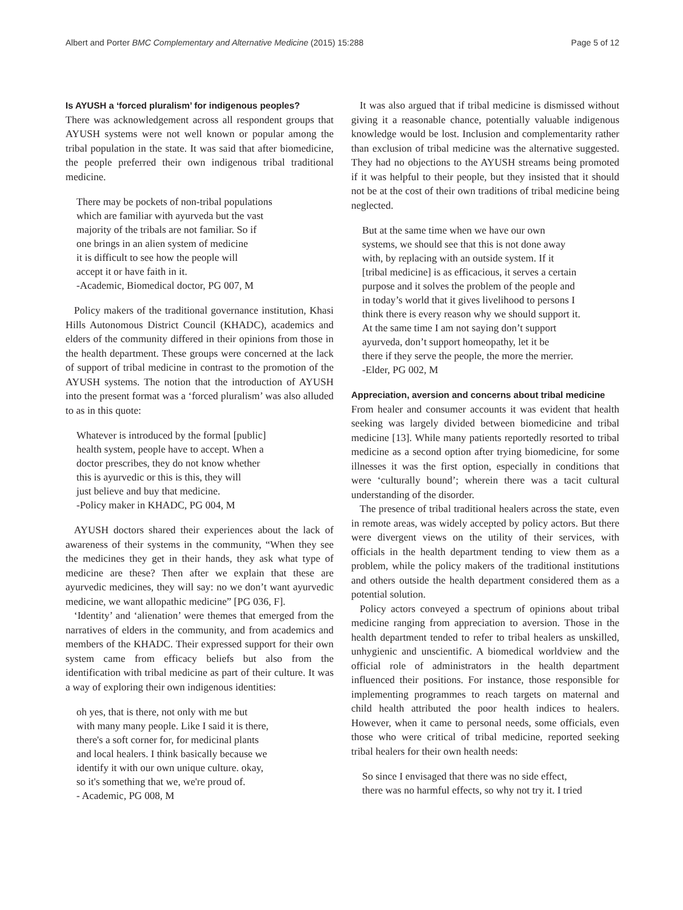Albert and Porter BMC Complementary and Alternative Medicine (2015) 15:288 Page 5 of 12
Is AYUSH a ‘forced pluralism’ for indigenous peoples?
There was acknowledgement across all respondent groups that AYUSH systems were not well known or popular among the tribal population in the state. It was said that after biomedicine, the people preferred their own indigenous tribal traditional medicine.
There may be pockets of non-tribal populations
which are familiar with ayurveda but the vast
majority of the tribals are not familiar. So if
one brings in an alien system of medicine
it is difficult to see how the people will
accept it or have faith in it.
-Academic, Biomedical doctor, PG 007, M
Policy makers of the traditional governance institution, Khasi Hills Autonomous District Council (KHADC), academics and elders of the community differed in their opinions from those in the health department. These groups were concerned at the lack of support of tribal medicine in contrast to the promotion of the AYUSH systems. The notion that the introduction of AYUSH into the present format was a ‘forced pluralism’ was also alluded to as in this quote:
Whatever is introduced by the formal [public]
health system, people have to accept. When a
doctor prescribes, they do not know whether
this is ayurvedic or this is this, they will
just believe and buy that medicine.
-Policy maker in KHADC, PG 004, M
AYUSH doctors shared their experiences about the lack of awareness of their systems in the community, “When they see the medicines they get in their hands, they ask what type of medicine are these? Then after we explain that these are ayurvedic medicines, they will say: no we don’t want ayurvedic medicine, we want allopathic medicine” [PG 036, F].
‘Identity’ and ‘alienation’ were themes that emerged from the narratives of elders in the community, and from academics and members of the KHADC. Their expressed support for their own system came from efficacy beliefs but also from the identification with tribal medicine as part of their culture. It was a way of exploring their own indigenous identities:
oh yes, that is there, not only with me but
with many many people. Like I said it is there,
there's a soft corner for, for medicinal plants
and local healers. I think basically because we
identify it with our own unique culture. okay,
so it's something that we, we're proud of.
- Academic, PG 008, M
It was also argued that if tribal medicine is dismissed without giving it a reasonable chance, potentially valuable indigenous knowledge would be lost. Inclusion and complementarity rather than exclusion of tribal medicine was the alternative suggested. They had no objections to the AYUSH streams being promoted if it was helpful to their people, but they insisted that it should not be at the cost of their own traditions of tribal medicine being neglected.
But at the same time when we have our own
systems, we should see that this is not done away
with, by replacing with an outside system. If it
[tribal medicine] is as efficacious, it serves a certain
purpose and it solves the problem of the people and
in today’s world that it gives livelihood to persons I
think there is every reason why we should support it.
At the same time I am not saying don’t support
ayurveda, don’t support homeopathy, let it be
there if they serve the people, the more the merrier.
-Elder, PG 002, M
Appreciation, aversion and concerns about tribal medicine
From healer and consumer accounts it was evident that health seeking was largely divided between biomedicine and tribal medicine [13]. While many patients reportedly resorted to tribal medicine as a second option after trying biomedicine, for some illnesses it was the first option, especially in conditions that were ‘culturally bound’; wherein there was a tacit cultural understanding of the disorder.
The presence of tribal traditional healers across the state, even in remote areas, was widely accepted by policy actors. But there were divergent views on the utility of their services, with officials in the health department tending to view them as a problem, while the policy makers of the traditional institutions and others outside the health department considered them as a potential solution.
Policy actors conveyed a spectrum of opinions about tribal medicine ranging from appreciation to aversion. Those in the health department tended to refer to tribal healers as unskilled, unhygienic and unscientific. A biomedical worldview and the official role of administrators in the health department influenced their positions. For instance, those responsible for implementing programmes to reach targets on maternal and child health attributed the poor health indices to healers. However, when it came to personal needs, some officials, even those who were critical of tribal medicine, reported seeking tribal healers for their own health needs:
So since I envisaged that there was no side effect,
there was no harmful effects, so why not try it. I tried